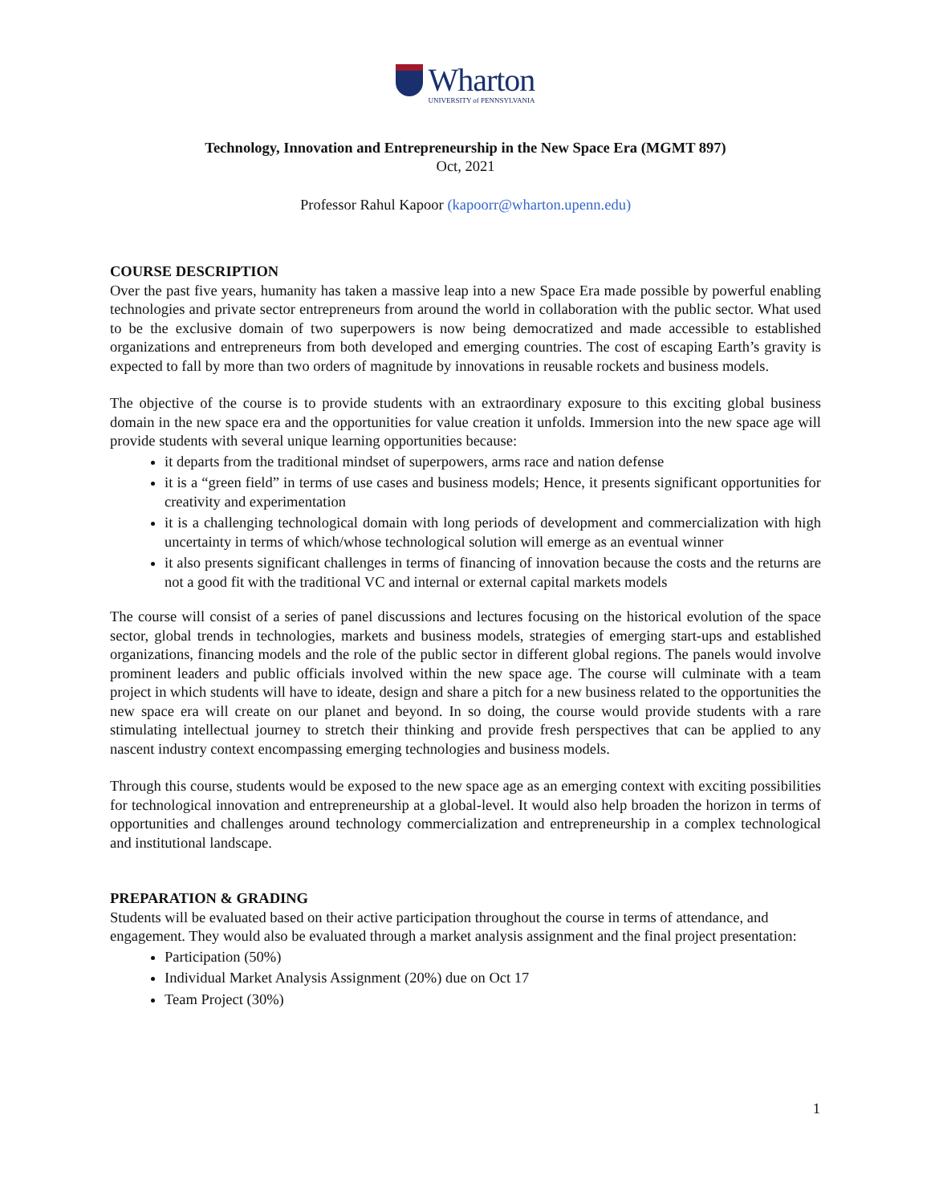Wharton
UNIVERSITY of PENNSYLVANIA
Technology, Innovation and Entrepreneurship in the New Space Era (MGMT 897)
Oct, 2021
Professor Rahul Kapoor (kapoorr@wharton.upenn.edu)
COURSE DESCRIPTION
Over the past five years, humanity has taken a massive leap into a new Space Era made possible by powerful enabling technologies and private sector entrepreneurs from around the world in collaboration with the public sector. What used to be the exclusive domain of two superpowers is now being democratized and made accessible to established organizations and entrepreneurs from both developed and emerging countries. The cost of escaping Earth’s gravity is expected to fall by more than two orders of magnitude by innovations in reusable rockets and business models.
The objective of the course is to provide students with an extraordinary exposure to this exciting global business domain in the new space era and the opportunities for value creation it unfolds. Immersion into the new space age will provide students with several unique learning opportunities because:
it departs from the traditional mindset of superpowers, arms race and nation defense
it is a “green field” in terms of use cases and business models; Hence, it presents significant opportunities for creativity and experimentation
it is a challenging technological domain with long periods of development and commercialization with high uncertainty in terms of which/whose technological solution will emerge as an eventual winner
it also presents significant challenges in terms of financing of innovation because the costs and the returns are not a good fit with the traditional VC and internal or external capital markets models
The course will consist of a series of panel discussions and lectures focusing on the historical evolution of the space sector, global trends in technologies, markets and business models, strategies of emerging start-ups and established organizations, financing models and the role of the public sector in different global regions. The panels would involve prominent leaders and public officials involved within the new space age. The course will culminate with a team project in which students will have to ideate, design and share a pitch for a new business related to the opportunities the new space era will create on our planet and beyond. In so doing, the course would provide students with a rare stimulating intellectual journey to stretch their thinking and provide fresh perspectives that can be applied to any nascent industry context encompassing emerging technologies and business models.
Through this course, students would be exposed to the new space age as an emerging context with exciting possibilities for technological innovation and entrepreneurship at a global-level. It would also help broaden the horizon in terms of opportunities and challenges around technology commercialization and entrepreneurship in a complex technological and institutional landscape.
PREPARATION & GRADING
Students will be evaluated based on their active participation throughout the course in terms of attendance, and engagement. They would also be evaluated through a market analysis assignment and the final project presentation:
Participation (50%)
Individual Market Analysis Assignment (20%) due on Oct 17
Team Project (30%)
1